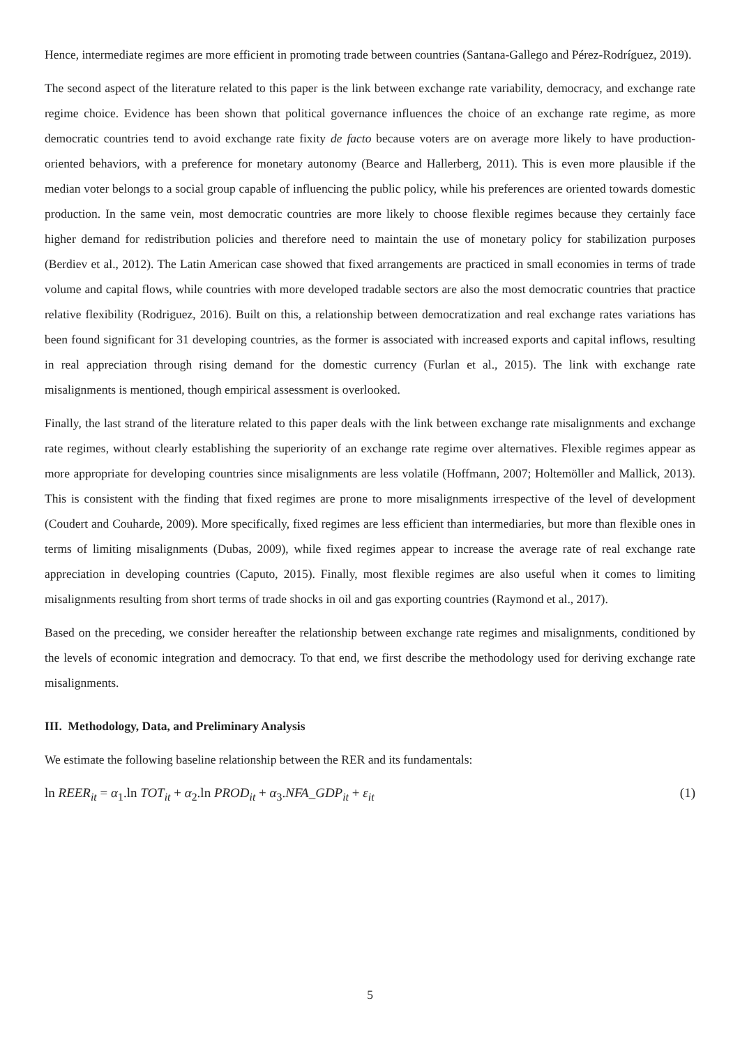Hence, intermediate regimes are more efficient in promoting trade between countries (Santana-Gallego and Pérez-Rodríguez, 2019).
The second aspect of the literature related to this paper is the link between exchange rate variability, democracy, and exchange rate regime choice. Evidence has been shown that political governance influences the choice of an exchange rate regime, as more democratic countries tend to avoid exchange rate fixity de facto because voters are on average more likely to have production-oriented behaviors, with a preference for monetary autonomy (Bearce and Hallerberg, 2011). This is even more plausible if the median voter belongs to a social group capable of influencing the public policy, while his preferences are oriented towards domestic production. In the same vein, most democratic countries are more likely to choose flexible regimes because they certainly face higher demand for redistribution policies and therefore need to maintain the use of monetary policy for stabilization purposes (Berdiev et al., 2012). The Latin American case showed that fixed arrangements are practiced in small economies in terms of trade volume and capital flows, while countries with more developed tradable sectors are also the most democratic countries that practice relative flexibility (Rodriguez, 2016). Built on this, a relationship between democratization and real exchange rates variations has been found significant for 31 developing countries, as the former is associated with increased exports and capital inflows, resulting in real appreciation through rising demand for the domestic currency (Furlan et al., 2015). The link with exchange rate misalignments is mentioned, though empirical assessment is overlooked.
Finally, the last strand of the literature related to this paper deals with the link between exchange rate misalignments and exchange rate regimes, without clearly establishing the superiority of an exchange rate regime over alternatives. Flexible regimes appear as more appropriate for developing countries since misalignments are less volatile (Hoffmann, 2007; Holtemöller and Mallick, 2013). This is consistent with the finding that fixed regimes are prone to more misalignments irrespective of the level of development (Coudert and Couharde, 2009). More specifically, fixed regimes are less efficient than intermediaries, but more than flexible ones in terms of limiting misalignments (Dubas, 2009), while fixed regimes appear to increase the average rate of real exchange rate appreciation in developing countries (Caputo, 2015). Finally, most flexible regimes are also useful when it comes to limiting misalignments resulting from short terms of trade shocks in oil and gas exporting countries (Raymond et al., 2017).
Based on the preceding, we consider hereafter the relationship between exchange rate regimes and misalignments, conditioned by the levels of economic integration and democracy. To that end, we first describe the methodology used for deriving exchange rate misalignments.
III. Methodology, Data, and Preliminary Analysis
We estimate the following baseline relationship between the RER and its fundamentals:
ln REER<sub>it</sub> = α<sub>1</sub>.ln TOT<sub>it</sub> + α<sub>2</sub>.ln PROD<sub>it</sub> + α<sub>3</sub>.NFA_GDP<sub>it</sub> + ε<sub>it</sub> (1)
5